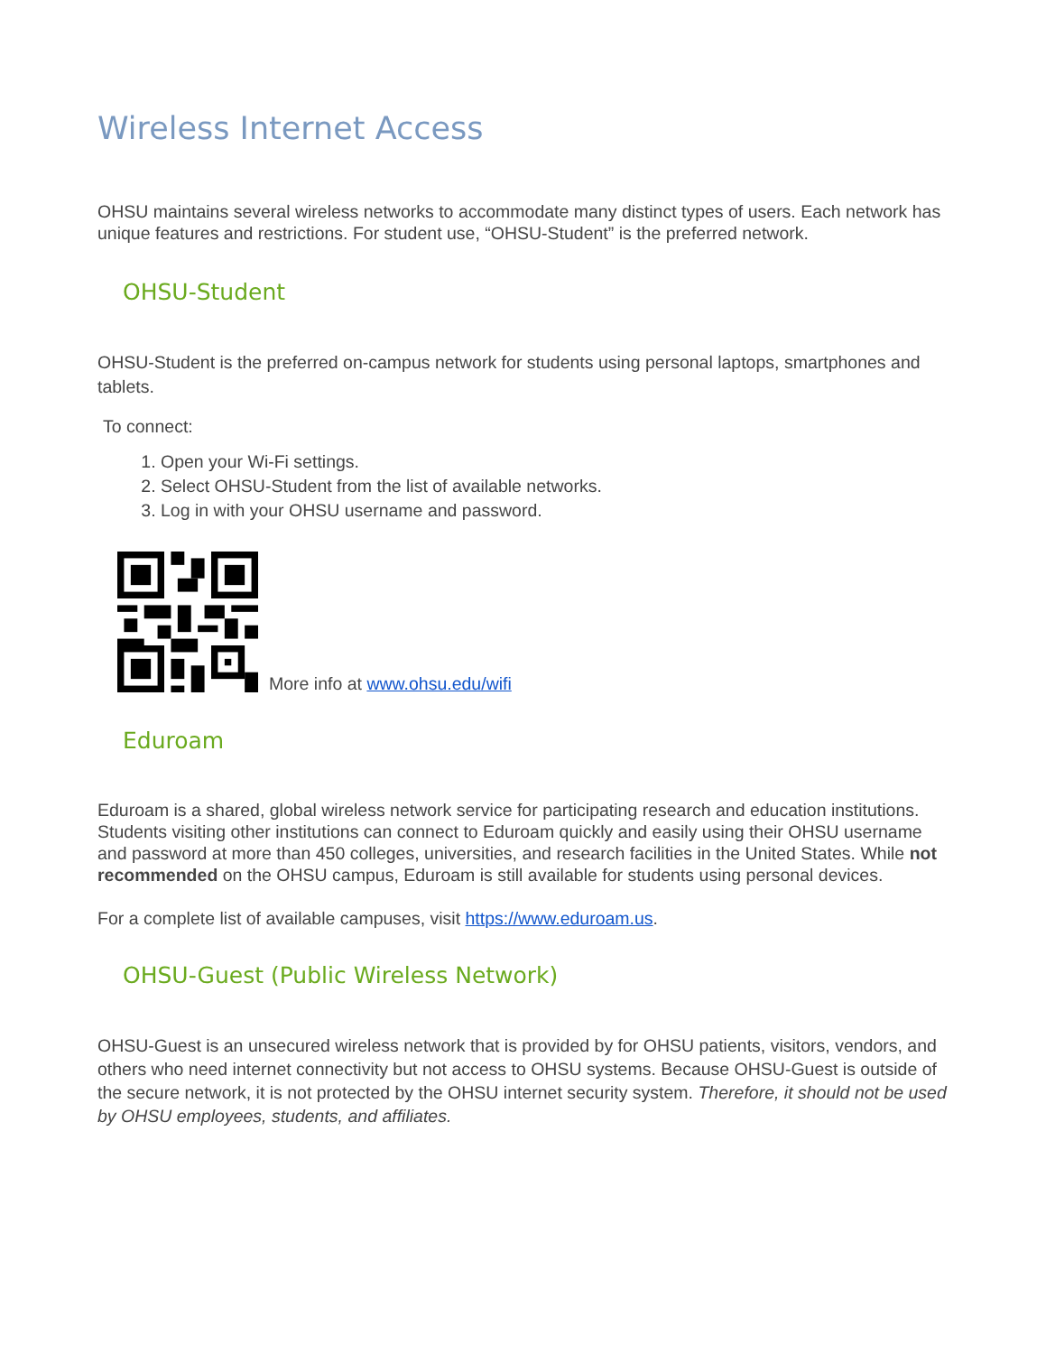Wireless Internet Access
OHSU maintains several wireless networks to accommodate many distinct types of users. Each network has unique features and restrictions. For student use, “OHSU-Student” is the preferred network.
OHSU-Student
OHSU-Student is the preferred on-campus network for students using personal laptops, smartphones and tablets.
To connect:
1. Open your Wi-Fi settings.
2. Select OHSU-Student from the list of available networks.
3. Log in with your OHSU username and password.
More info at www.ohsu.edu/wifi
Eduroam
Eduroam is a shared, global wireless network service for participating research and education institutions. Students visiting other institutions can connect to Eduroam quickly and easily using their OHSU username and password at more than 450 colleges, universities, and research facilities in the United States. While not recommended on the OHSU campus, Eduroam is still available for students using personal devices.
For a complete list of available campuses, visit https://www.eduroam.us.
OHSU-Guest (Public Wireless Network)
OHSU-Guest is an unsecured wireless network that is provided by for OHSU patients, visitors, vendors, and others who need internet connectivity but not access to OHSU systems. Because OHSU-Guest is outside of the secure network, it is not protected by the OHSU internet security system. Therefore, it should not be used by OHSU employees, students, and affiliates.